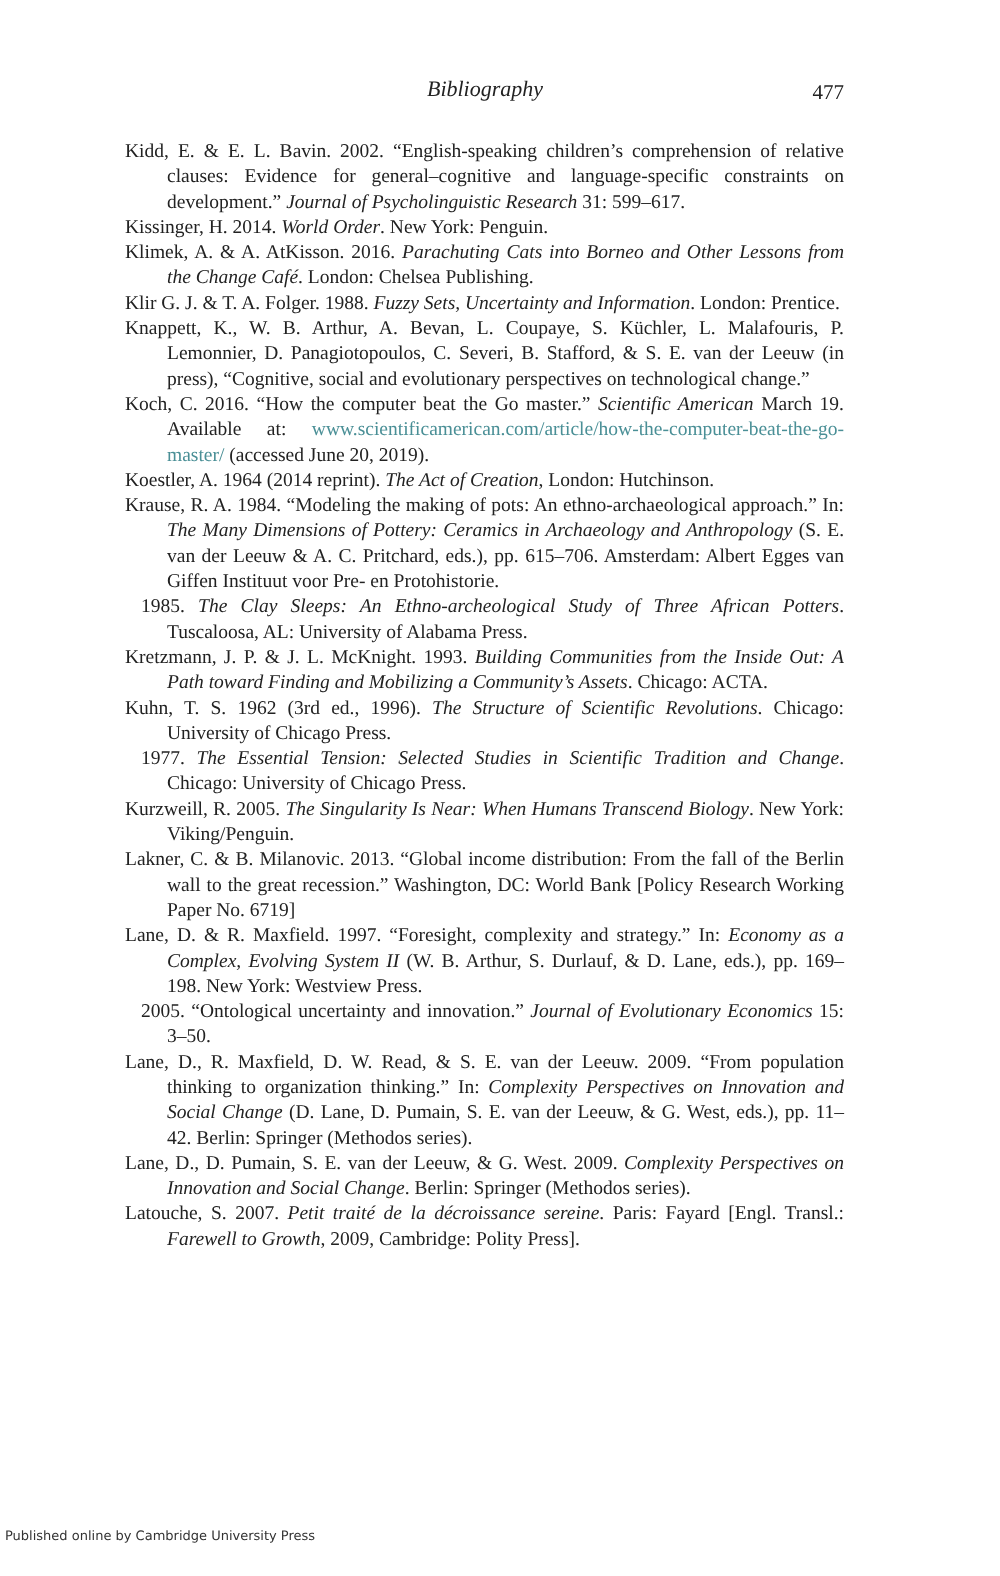Bibliography
477
Kidd, E. & E. L. Bavin. 2002. “English-speaking children’s comprehension of relative clauses: Evidence for general–cognitive and language-specific constraints on development.” Journal of Psycholinguistic Research 31: 599–617.
Kissinger, H. 2014. World Order. New York: Penguin.
Klimek, A. & A. AtKisson. 2016. Parachuting Cats into Borneo and Other Lessons from the Change Café. London: Chelsea Publishing.
Klir G. J. & T. A. Folger. 1988. Fuzzy Sets, Uncertainty and Information. London: Prentice.
Knappett, K., W. B. Arthur, A. Bevan, L. Coupaye, S. Küchler, L. Malafouris, P. Lemonnier, D. Panagiotopoulos, C. Severi, B. Stafford, & S. E. van der Leeuw (in press), “Cognitive, social and evolutionary perspectives on technological change.”
Koch, C. 2016. “How the computer beat the Go master.” Scientific American March 19. Available at: www.scientificamerican.com/article/how-the-computer-beat-the-go-master/ (accessed June 20, 2019).
Koestler, A. 1964 (2014 reprint). The Act of Creation, London: Hutchinson.
Krause, R. A. 1984. “Modeling the making of pots: An ethno-archaeological approach.” In: The Many Dimensions of Pottery: Ceramics in Archaeology and Anthropology (S. E. van der Leeuw & A. C. Pritchard, eds.), pp. 615–706. Amsterdam: Albert Egges van Giffen Instituut voor Pre- en Protohistorie.
1985. The Clay Sleeps: An Ethno-archeological Study of Three African Potters. Tuscaloosa, AL: University of Alabama Press.
Kretzmann, J. P. & J. L. McKnight. 1993. Building Communities from the Inside Out: A Path toward Finding and Mobilizing a Community’s Assets. Chicago: ACTA.
Kuhn, T. S. 1962 (3rd ed., 1996). The Structure of Scientific Revolutions. Chicago: University of Chicago Press.
1977. The Essential Tension: Selected Studies in Scientific Tradition and Change. Chicago: University of Chicago Press.
Kurzweill, R. 2005. The Singularity Is Near: When Humans Transcend Biology. New York: Viking/Penguin.
Lakner, C. & B. Milanovic. 2013. “Global income distribution: From the fall of the Berlin wall to the great recession.” Washington, DC: World Bank [Policy Research Working Paper No. 6719]
Lane, D. & R. Maxfield. 1997. “Foresight, complexity and strategy.” In: Economy as a Complex, Evolving System II (W. B. Arthur, S. Durlauf, & D. Lane, eds.), pp. 169–198. New York: Westview Press.
2005. “Ontological uncertainty and innovation.” Journal of Evolutionary Economics 15: 3–50.
Lane, D., R. Maxfield, D. W. Read, & S. E. van der Leeuw. 2009. “From population thinking to organization thinking.” In: Complexity Perspectives on Innovation and Social Change (D. Lane, D. Pumain, S. E. van der Leeuw, & G. West, eds.), pp. 11–42. Berlin: Springer (Methodos series).
Lane, D., D. Pumain, S. E. van der Leeuw, & G. West. 2009. Complexity Perspectives on Innovation and Social Change. Berlin: Springer (Methodos series).
Latouche, S. 2007. Petit traité de la décroissance sereine. Paris: Fayard [Engl. Transl.: Farewell to Growth, 2009, Cambridge: Polity Press].
Published online by Cambridge University Press